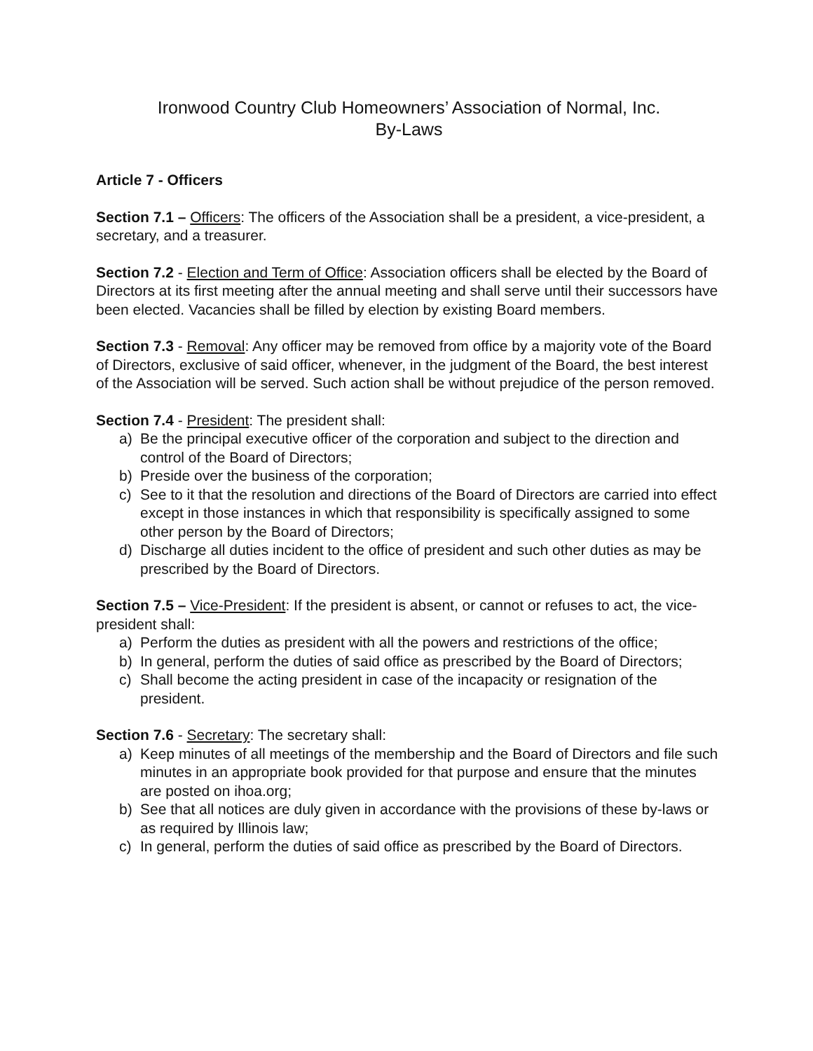Ironwood Country Club Homeowners’ Association of Normal, Inc.
By-Laws
Article 7 - Officers
Section 7.1 – Officers: The officers of the Association shall be a president, a vice-president, a secretary, and a treasurer.
Section 7.2 - Election and Term of Office: Association officers shall be elected by the Board of Directors at its first meeting after the annual meeting and shall serve until their successors have been elected. Vacancies shall be filled by election by existing Board members.
Section 7.3 - Removal: Any officer may be removed from office by a majority vote of the Board of Directors, exclusive of said officer, whenever, in the judgment of the Board, the best interest of the Association will be served. Such action shall be without prejudice of the person removed.
Section 7.4 - President: The president shall:
a) Be the principal executive officer of the corporation and subject to the direction and control of the Board of Directors;
b) Preside over the business of the corporation;
c) See to it that the resolution and directions of the Board of Directors are carried into effect except in those instances in which that responsibility is specifically assigned to some other person by the Board of Directors;
d) Discharge all duties incident to the office of president and such other duties as may be prescribed by the Board of Directors.
Section 7.5 – Vice-President: If the president is absent, or cannot or refuses to act, the vice-president shall:
a) Perform the duties as president with all the powers and restrictions of the office;
b) In general, perform the duties of said office as prescribed by the Board of Directors;
c) Shall become the acting president in case of the incapacity or resignation of the president.
Section 7.6 - Secretary: The secretary shall:
a) Keep minutes of all meetings of the membership and the Board of Directors and file such minutes in an appropriate book provided for that purpose and ensure that the minutes are posted on ihoa.org;
b) See that all notices are duly given in accordance with the provisions of these by-laws or as required by Illinois law;
c) In general, perform the duties of said office as prescribed by the Board of Directors.